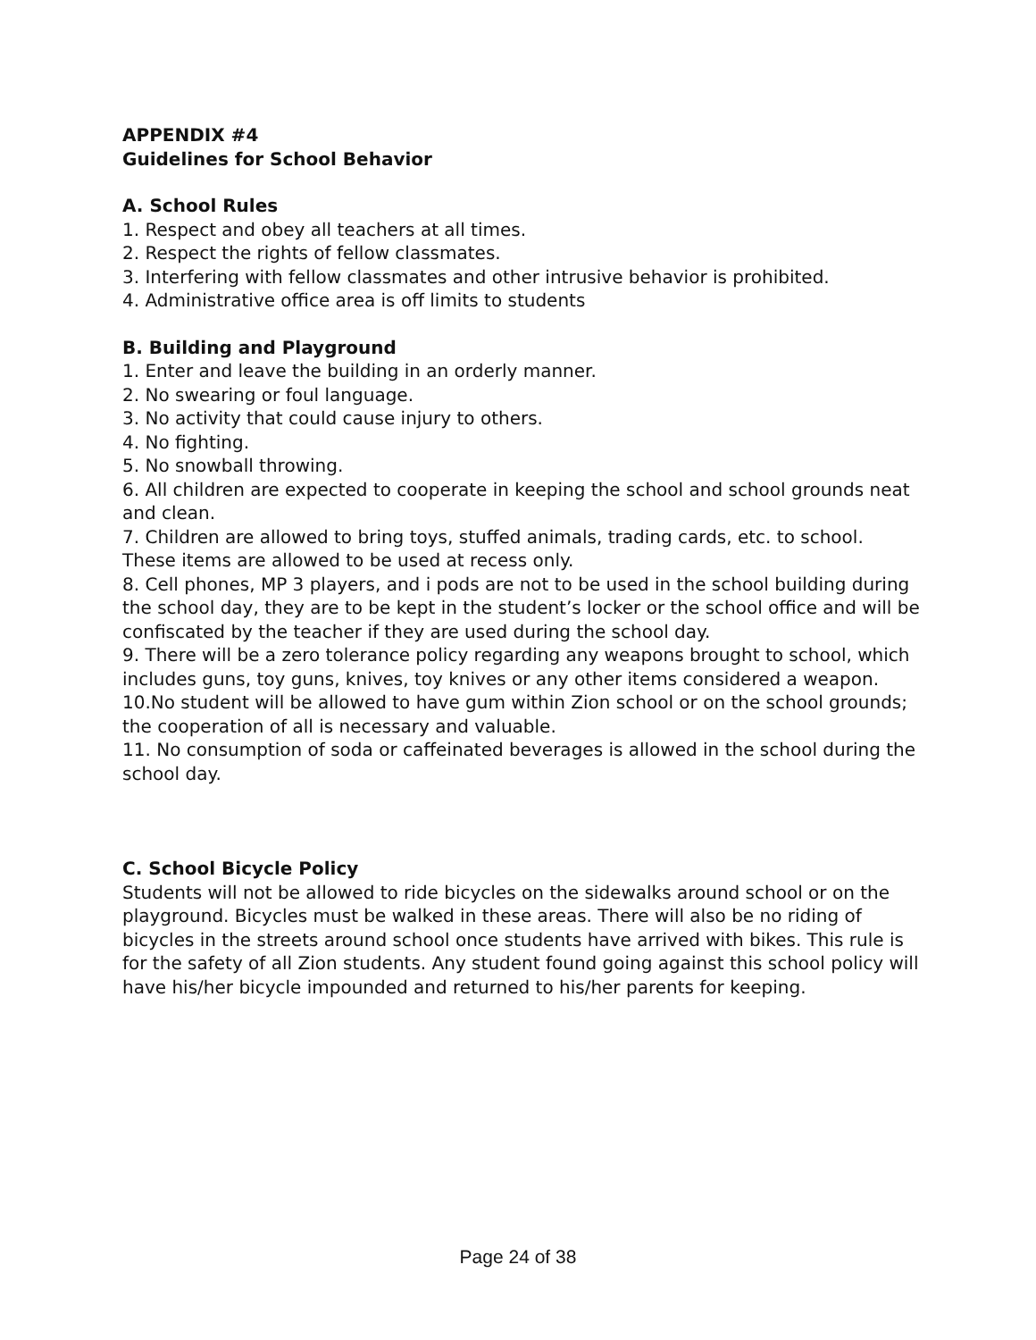APPENDIX #4
Guidelines for School Behavior
A. School Rules
1. Respect and obey all teachers at all times.
2. Respect the rights of fellow classmates.
3. Interfering with fellow classmates and other intrusive behavior is prohibited.
4. Administrative office area is off limits to students
B. Building and Playground
1. Enter and leave the building in an orderly manner.
2. No swearing or foul language.
3. No activity that could cause injury to others.
4. No fighting.
5. No snowball throwing.
6. All children are expected to cooperate in keeping the school and school grounds neat and clean.
7. Children are allowed to bring toys, stuffed animals, trading cards, etc. to school. These items are allowed to be used at recess only.
8. Cell phones, MP 3 players, and i pods are not to be used in the school building during the school day, they are to be kept in the student’s locker or the school office and will be confiscated by the teacher if they are used during the school day.
9. There will be a zero tolerance policy regarding any weapons brought to school, which includes guns, toy guns, knives, toy knives or any other items considered a weapon.
10.No student will be allowed to have gum within Zion school or on the school grounds; the cooperation of all is necessary and valuable.
11. No consumption of soda or caffeinated beverages is allowed in the school during the school day.
C. School Bicycle Policy
Students will not be allowed to ride bicycles on the sidewalks around school or on the playground. Bicycles must be walked in these areas. There will also be no riding of bicycles in the streets around school once students have arrived with bikes. This rule is for the safety of all Zion students. Any student found going against this school policy will have his/her bicycle impounded and returned to his/her parents for keeping.
Page 24 of 38